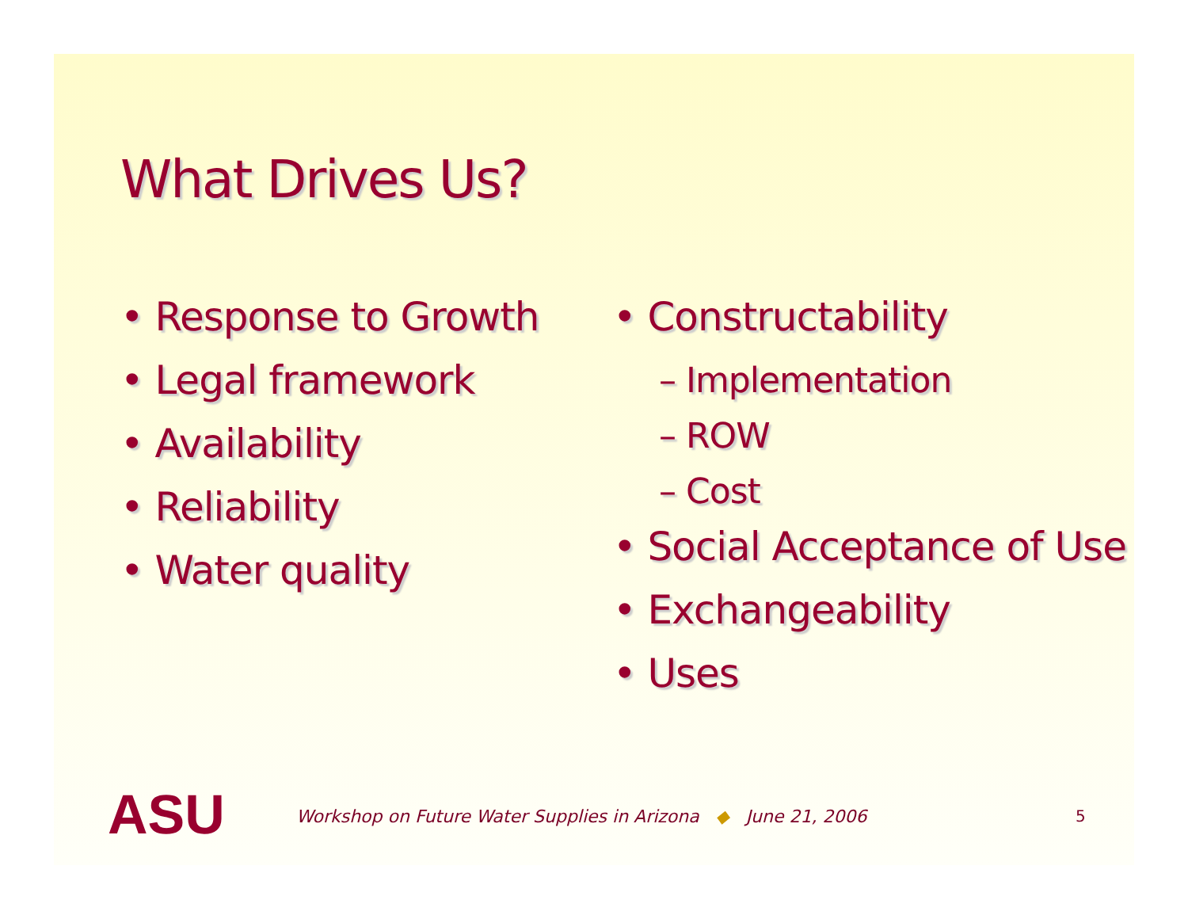What Drives Us?
• Response to Growth
• Legal framework
• Availability
• Reliability
• Water quality
• Constructability
– Implementation
– ROW
– Cost
• Social Acceptance of Use
• Exchangeability
• Uses
ASU
Workshop on Future Water Supplies in Arizona ◆ June 21, 2006
5